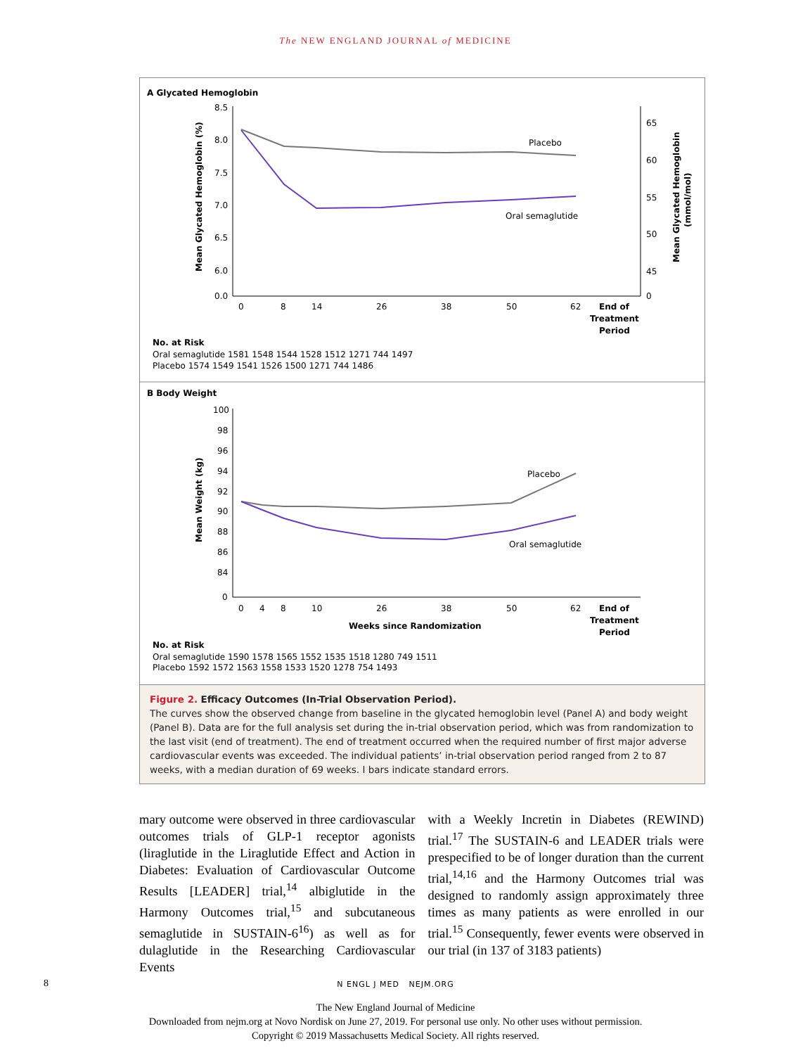The NEW ENGLAND JOURNAL of MEDICINE
A Glycated Hemoglobin
8.5
8.0
7.5
7.0
6.5
6.0
0.0
65
60
55
50
45
0
Mean Glycated Hemoglobin (%)
Mean Glycated Hemoglobin
(mmol/mol)
Placebo
Oral semaglutide
0
8
14
26
38
50
62
End of
Treatment
Period
No. at Risk
Oral semaglutide 1581 1548 1544 1528 1512 1271 744 1497
Placebo 1574 1549 1541 1526 1500 1271 744 1486
B Body Weight
100
98
96
94
92
90
88
86
84
0
Mean Weight (kg)
Placebo
Oral semaglutide
0
4
8
10
26
38
50
62
End of
Treatment
Period
Weeks since Randomization
No. at Risk
Oral semaglutide 1590 1578 1565 1552 1535 1518 1280 749 1511
Placebo 1592 1572 1563 1558 1533 1520 1278 754 1493
Figure 2. Efficacy Outcomes (In-Trial Observation Period).
The curves show the observed change from baseline in the glycated hemoglobin level (Panel A) and body weight (Panel B). Data are for the full analysis set during the in-trial observation period, which was from randomization to the last visit (end of treatment). The end of treatment occurred when the required number of first major adverse cardiovascular events was exceeded. The individual patients’ in-trial observation period ranged from 2 to 87 weeks, with a median duration of 69 weeks. I bars indicate standard errors.
mary outcome were observed in three cardiovascular outcomes trials of GLP-1 receptor agonists (liraglutide in the Liraglutide Effect and Action in Diabetes: Evaluation of Cardiovascular Outcome Results [LEADER] trial,<sup>14</sup> albiglutide in the Harmony Outcomes trial,<sup>15</sup> and subcutaneous semaglutide in SUSTAIN-6<sup>16</sup>) as well as for dulaglutide in the Researching Cardiovascular Events
with a Weekly Incretin in Diabetes (REWIND) trial.<sup>17</sup> The SUSTAIN-6 and LEADER trials were prespecified to be of longer duration than the current trial,<sup>14,16</sup> and the Harmony Outcomes trial was designed to randomly assign approximately three times as many patients as were enrolled in our trial.<sup>15</sup> Consequently, fewer events were observed in our trial (in 137 of 3183 patients)
8
N ENGL J MED NEJM.ORG
The New England Journal of Medicine
Downloaded from nejm.org at Novo Nordisk on June 27, 2019. For personal use only. No other uses without permission.
Copyright © 2019 Massachusetts Medical Society. All rights reserved.